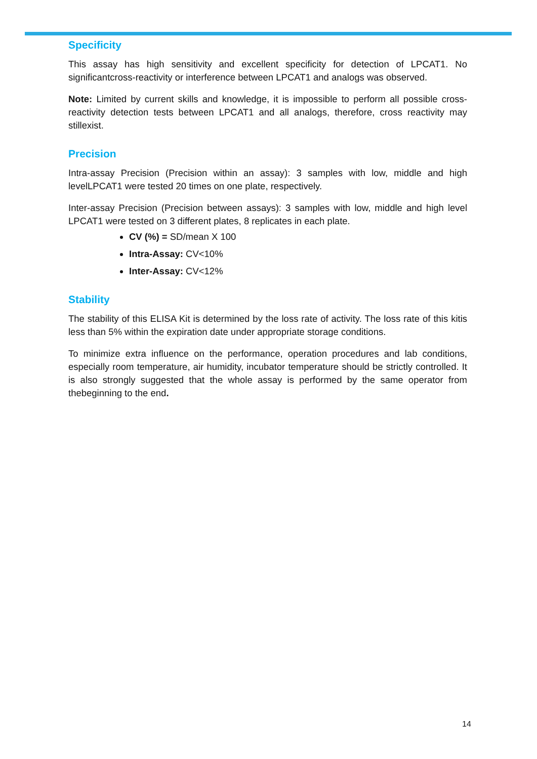Specificity
This assay has high sensitivity and excellent specificity for detection of LPCAT1. No significantcross-reactivity or interference between LPCAT1 and analogs was observed.
Note: Limited by current skills and knowledge, it is impossible to perform all possible cross-reactivity detection tests between LPCAT1 and all analogs, therefore, cross reactivity may stillexist.
Precision
Intra-assay Precision (Precision within an assay): 3 samples with low, middle and high levelLPCAT1 were tested 20 times on one plate, respectively.
Inter-assay Precision (Precision between assays): 3 samples with low, middle and high level LPCAT1 were tested on 3 different plates, 8 replicates in each plate.
CV (%) = SD/mean X 100
Intra-Assay: CV<10%
Inter-Assay: CV<12%
Stability
The stability of this ELISA Kit is determined by the loss rate of activity. The loss rate of this kitis less than 5% within the expiration date under appropriate storage conditions.
To minimize extra influence on the performance, operation procedures and lab conditions, especially room temperature, air humidity, incubator temperature should be strictly controlled. It is also strongly suggested that the whole assay is performed by the same operator from thebeginning to the end.
14